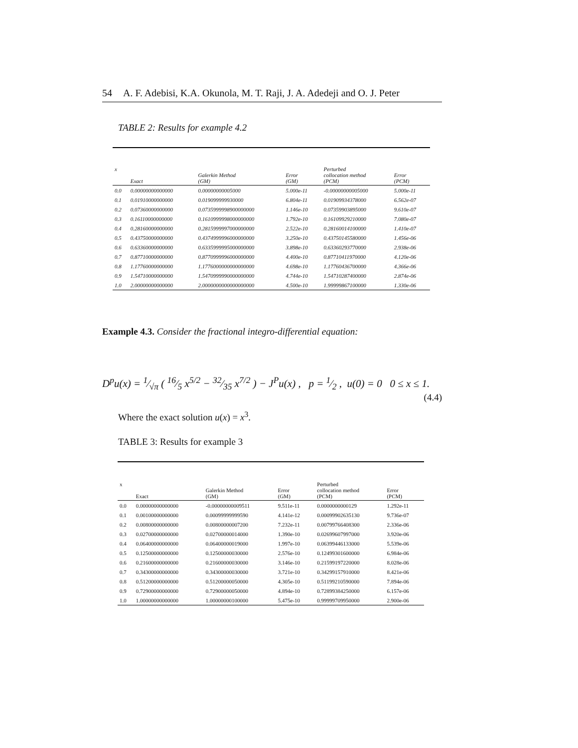54 A. F. Adebisi, K.A. Okunola, M. T. Raji, J. A. Adedeji and O. J. Peter
TABLE 2: Results for example 4.2
| x | Exact | Galerkin Method (GM) | Error (GM) | Perturbed collocation method (PCM) | Error (PCM) |
| --- | --- | --- | --- | --- | --- |
| 0.0 | 0.00000000000000 | 0.00000000005000 | 5.000e-11 | -0.00000000005000 | 5.000e-11 |
| 0.1 | 0.01910000000000 | 0.019099999930000 | 6.804e-11 | 0.01909934378000 | 6.562e-07 |
| 0.2 | 0.07360000000000 | 0.0735999998900000000 | 1.146e-10 | 0.07359903895000 | 9.610e-07 |
| 0.3 | 0.16110000000000 | 0.1610999998000000000 | 1.792e-10 | 0.16109929210000 | 7.080e-07 |
| 0.4 | 0.28160000000000 | 0.2815999997000000000 | 2.522e-10 | 0.28160014100000 | 1.410e-07 |
| 0.5 | 0.43750000000000 | 0.4374999996000000000 | 3.250e-10 | 0.43750145580000 | 1.456e-06 |
| 0.6 | 0.63360000000000 | 0.6335999995000000000 | 3.898e-10 | 0.63360293770000 | 2.938e-06 |
| 0.7 | 0.87710000000000 | 0.8770999996000000000 | 4.400e-10 | 0.87710411970000 | 4.120e-06 |
| 0.8 | 1.17760000000000 | 1.1776000000000000000 | 4.698e-10 | 1.17760436700000 | 4.366e-06 |
| 0.9 | 1.54710000000000 | 1.5470999990000000000 | 4.744e-10 | 1.54710287400000 | 2.874e-06 |
| 1.0 | 2.00000000000000 | 2.0000000000000000000 | 4.500e-10 | 1.99999867100000 | 1.330e-06 |
Example 4.3. Consider the fractional integro-differential equation:
D<sup>p</sup>u(x) = 1⁄√π ( 16⁄5 x<sup>5/2</sup> − 32⁄35 x<sup>7/2</sup> ) − J<sup>P</sup>u(x) , p = 1⁄2 , u(0) = 0 0 ≤ x ≤ 1.
(4.4)
Where the exact solution u(x) = x<sup>3</sup>.
TABLE 3: Results for example 3
| x | Exact | Galerkin Method (GM) | Error (GM) | Perturbed collocation method (PCM) | Error (PCM) |
| --- | --- | --- | --- | --- | --- |
| 0.0 | 0.00000000000000 | -0.00000000009511 | 9.511e-11 | 0.0000000000129 | 1.292e-11 |
| 0.1 | 0.00100000000000 | 0.00099999999590 | 4.141e-12 | 0.00099902635130 | 9.736e-07 |
| 0.2 | 0.00800000000000 | 0.00800000007200 | 7.232e-11 | 0.00799766408300 | 2.336e-06 |
| 0.3 | 0.02700000000000 | 0.02700000014000 | 1.390e-10 | 0.02699607997000 | 3.920e-06 |
| 0.4 | 0.06400000000000 | 0.06400000019000 | 1.997e-10 | 0.06399446133000 | 5.539e-06 |
| 0.5 | 0.12500000000000 | 0.12500000030000 | 2.576e-10 | 0.12499301600000 | 6.984e-06 |
| 0.6 | 0.21600000000000 | 0.21600000030000 | 3.146e-10 | 0.21599197220000 | 8.028e-06 |
| 0.7 | 0.34300000000000 | 0.34300000030000 | 3.721e-10 | 0.34299157910000 | 8.421e-06 |
| 0.8 | 0.51200000000000 | 0.51200000050000 | 4.305e-10 | 0.51199210590000 | 7.894e-06 |
| 0.9 | 0.72900000000000 | 0.72900000050000 | 4.894e-10 | 0.72899384250000 | 6.157e-06 |
| 1.0 | 1.00000000000000 | 1.00000000100000 | 5.475e-10 | 0.99999709950000 | 2.900e-06 |